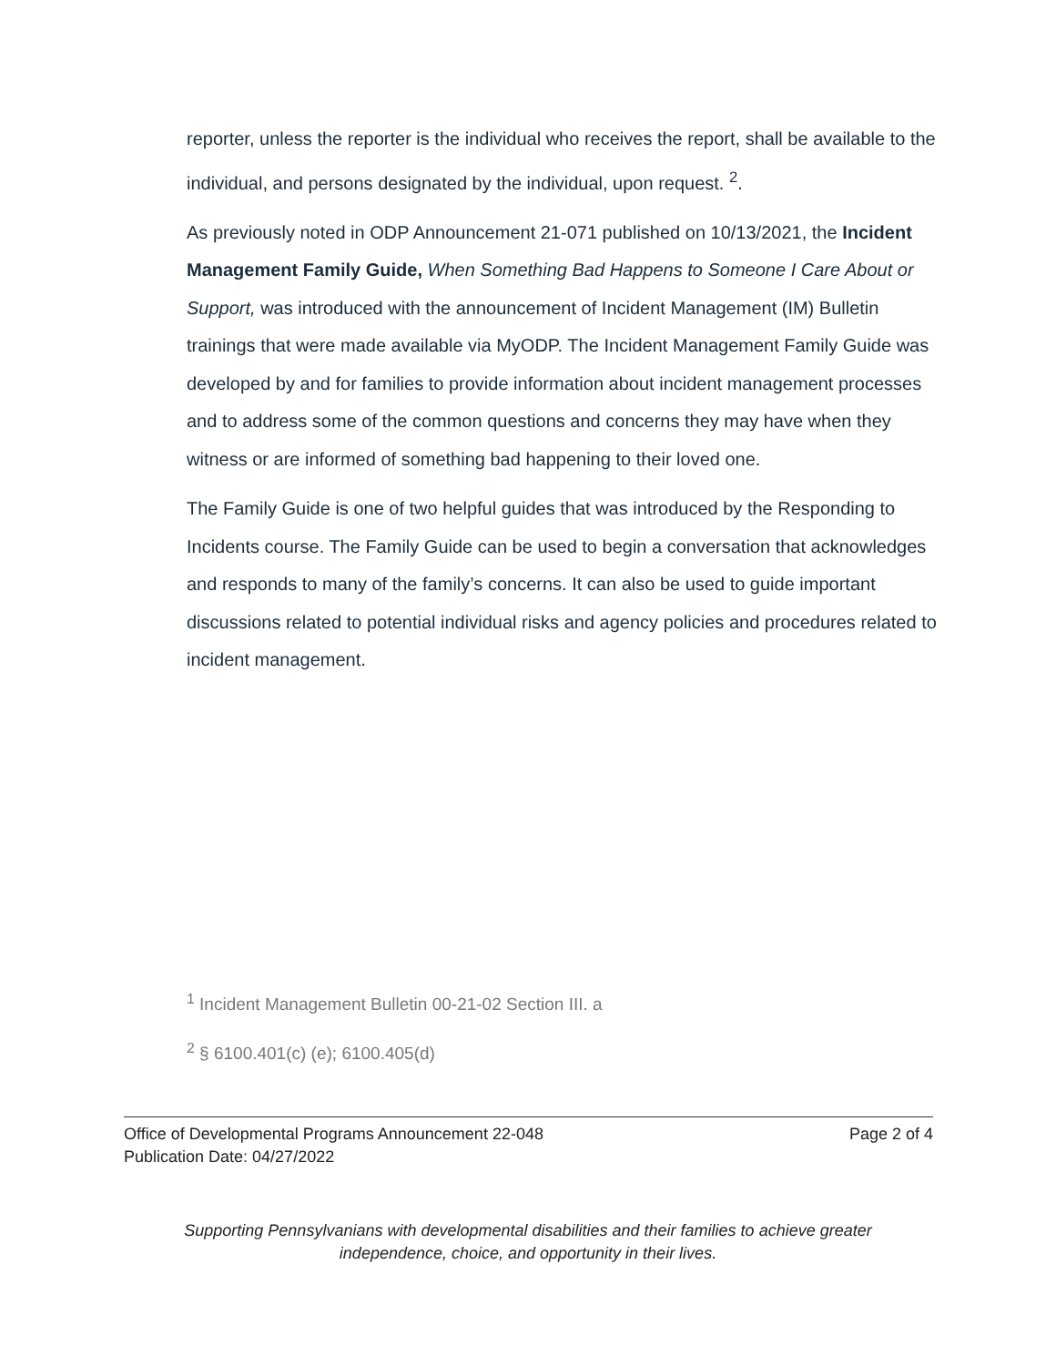reporter, unless the reporter is the individual who receives the report, shall be available to the individual, and persons designated by the individual, upon request. <sup>2</sup>.
As previously noted in ODP Announcement 21-071 published on 10/13/2021, the Incident Management Family Guide, When Something Bad Happens to Someone I Care About or Support, was introduced with the announcement of Incident Management (IM) Bulletin trainings that were made available via MyODP. The Incident Management Family Guide was developed by and for families to provide information about incident management processes and to address some of the common questions and concerns they may have when they witness or are informed of something bad happening to their loved one.
The Family Guide is one of two helpful guides that was introduced by the Responding to Incidents course. The Family Guide can be used to begin a conversation that acknowledges and responds to many of the family’s concerns. It can also be used to guide important discussions related to potential individual risks and agency policies and procedures related to incident management.
<sup>1</sup> Incident Management Bulletin 00-21-02 Section III. a
<sup>2</sup> § 6100.401(c) (e); 6100.405(d)
Office of Developmental Programs Announcement 22-048
Publication Date: 04/27/2022
Page 2 of 4
Supporting Pennsylvanians with developmental disabilities and their families to achieve greater
independence, choice, and opportunity in their lives.